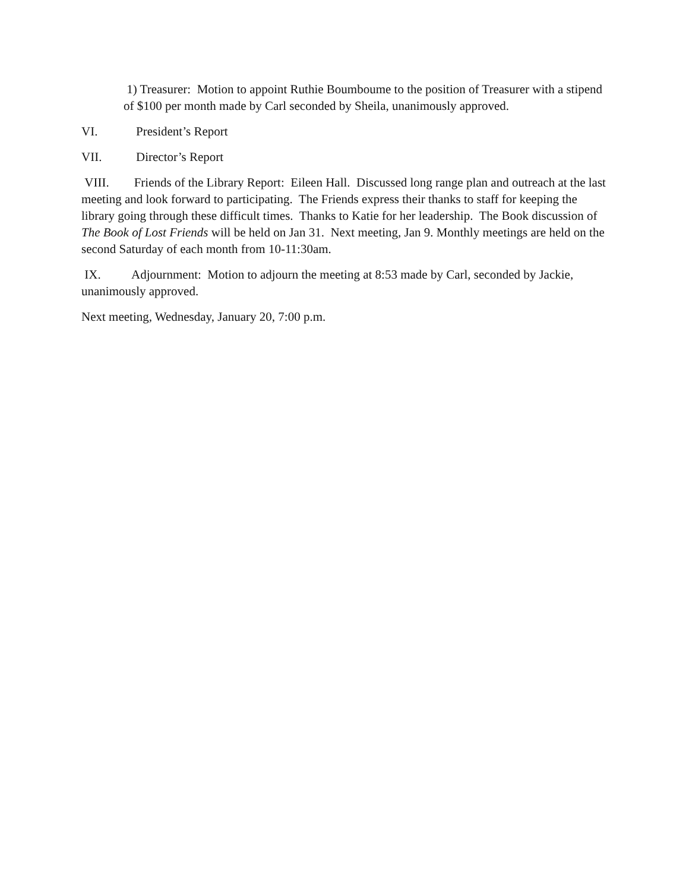1) Treasurer: Motion to appoint Ruthie Boumboume to the position of Treasurer with a stipend of $100 per month made by Carl seconded by Sheila, unanimously approved.
VI. President’s Report
VII. Director’s Report
VIII. Friends of the Library Report: Eileen Hall. Discussed long range plan and outreach at the last meeting and look forward to participating. The Friends express their thanks to staff for keeping the library going through these difficult times. Thanks to Katie for her leadership. The Book discussion of The Book of Lost Friends will be held on Jan 31. Next meeting, Jan 9. Monthly meetings are held on the second Saturday of each month from 10-11:30am.
IX. Adjournment: Motion to adjourn the meeting at 8:53 made by Carl, seconded by Jackie, unanimously approved.
Next meeting, Wednesday, January 20, 7:00 p.m.